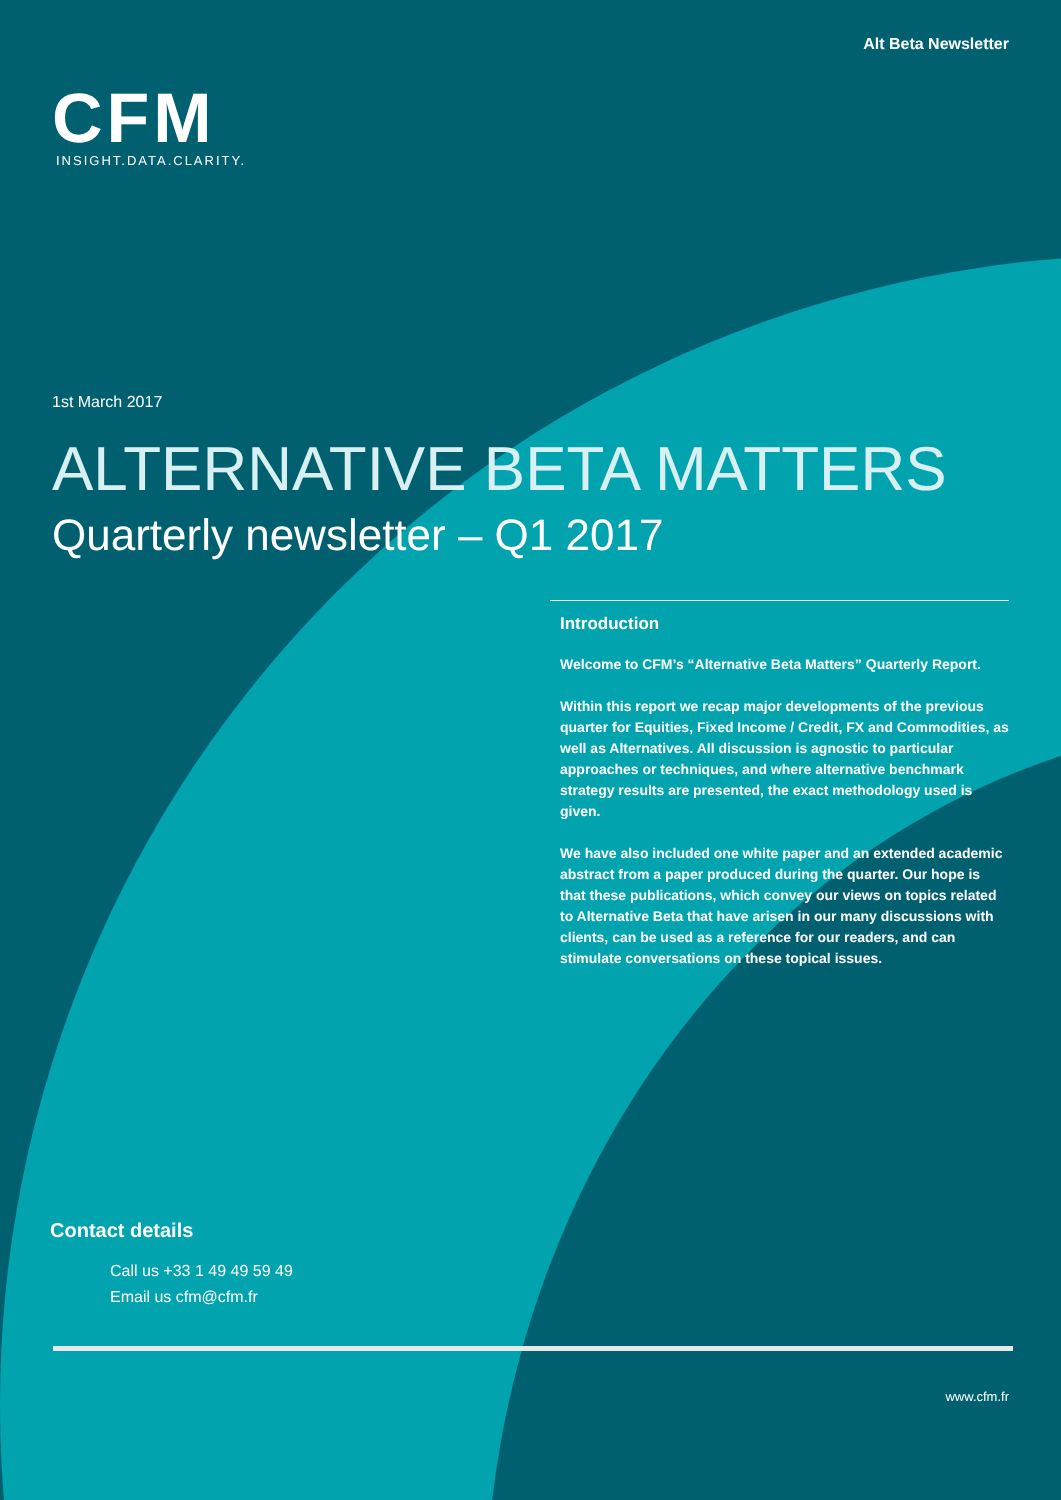Alt Beta Newsletter
CFM
INSIGHT.DATA.CLARITY.
1st March 2017
ALTERNATIVE BETA MATTERS
Quarterly newsletter – Q1 2017
Introduction
Welcome to CFM’s “Alternative Beta Matters” Quarterly Report.
Within this report we recap major developments of the previous quarter for Equities, Fixed Income / Credit, FX and Commodities, as well as Alternatives. All discussion is agnostic to particular approaches or techniques, and where alternative benchmark strategy results are presented, the exact methodology used is given.
We have also included one white paper and an extended academic abstract from a paper produced during the quarter. Our hope is that these publications, which convey our views on topics related to Alternative Beta that have arisen in our many discussions with clients, can be used as a reference for our readers, and can stimulate conversations on these topical issues.
Contact details
Call us +33 1 49 49 59 49
Email us cfm@cfm.fr
www.cfm.fr